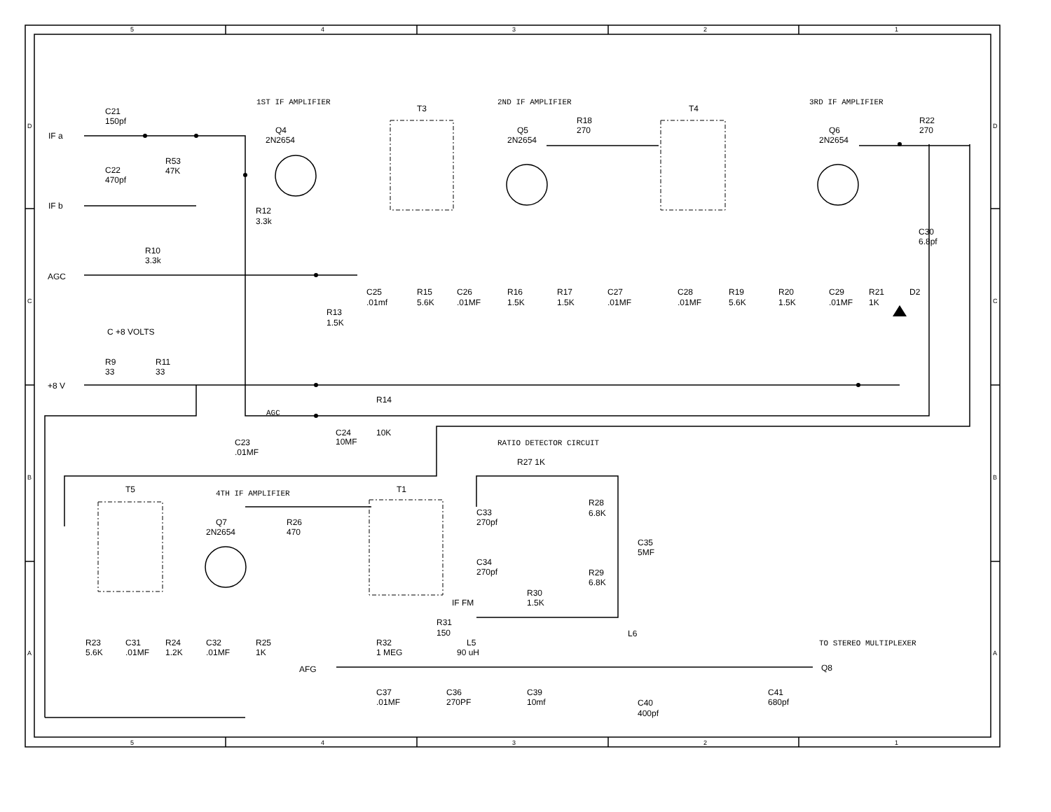5
4
3
2
1
D
D
C
C
B
B
A
A
1ST IF AMPLIFIER
2ND IF AMPLIFIER
3RD IF AMPLIFIER
T3
T4
C21
150pf
IF a
Q4
2N2654
Q5
2N2654
R18
270
Q6
2N2654
R22
270
R53
47K
C22
470pf
IF b
R12
3.3k
C30
6.8pf
R10
3.3k
AGC
C25
.01mf
R15
5.6K
C26
.01MF
R16
1.5K
R17
1.5K
C27
.01MF
C28
.01MF
R19
5.6K
R20
1.5K
C29
.01MF
R21
1K
D2
R13
1.5K
C +8 VOLTS
R9
33
R11
33
+8 V
R14
AGC
C24
10MF
10K
C23
.01MF
RATIO DETECTOR CIRCUIT
R27 1K
T5
4TH IF AMPLIFIER
T1
R28
6.8K
C33
270pf
R26
470
Q7
2N2654
C35
5MF
C34
270pf
R29
6.8K
R30
1.5K
IF FM
R31
150
L6
R23
5.6K
C31
.01MF
R24
1.2K
C32
.01MF
R25
1K
R32
1 MEG
L5
90 uH
TO STEREO MULTIPLEXER
AFG
Q8
C37
.01MF
C36
270PF
C39
10mf
C41
680pf
C40
400pf
5
4
3
2
1